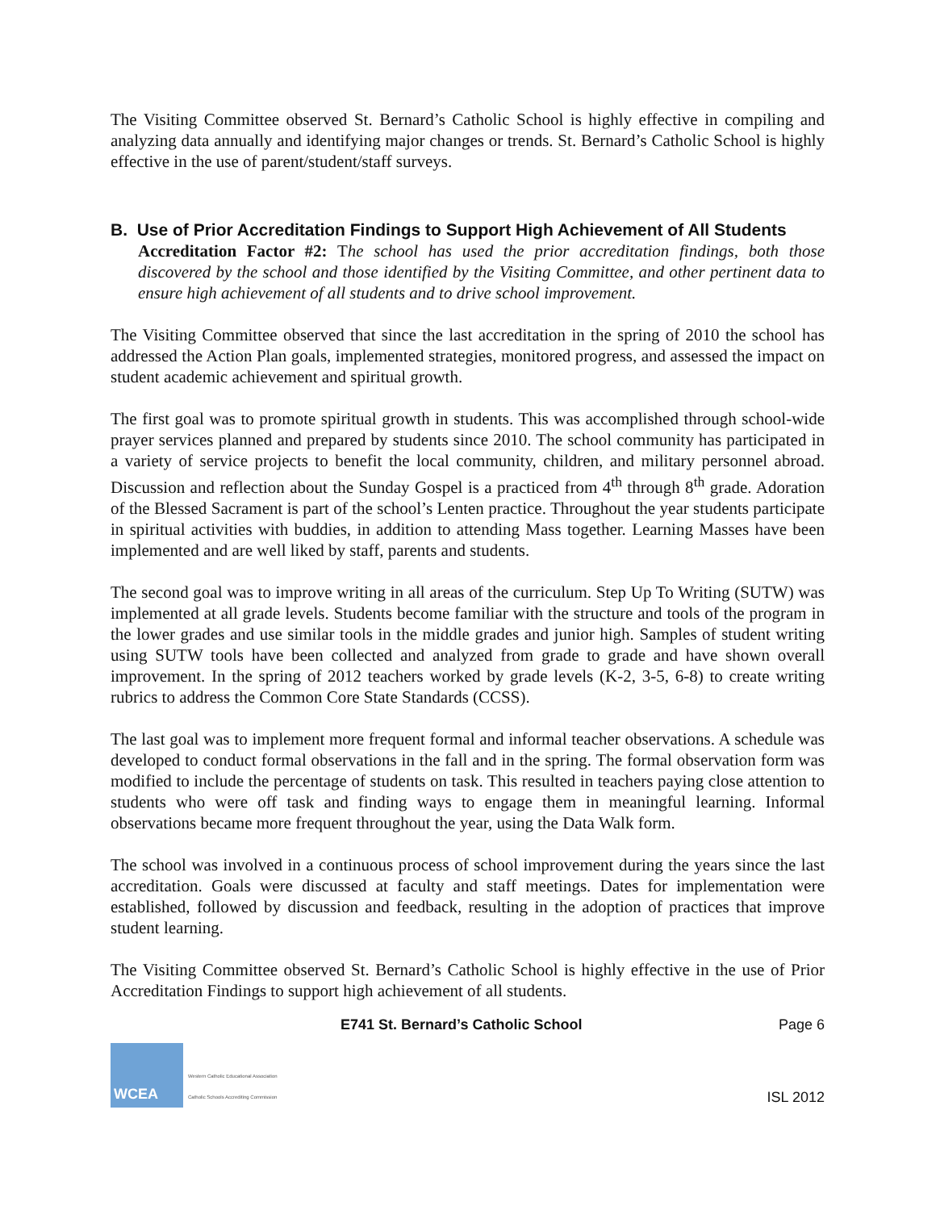The Visiting Committee observed St. Bernard’s Catholic School is highly effective in compiling and analyzing data annually and identifying major changes or trends. St. Bernard’s Catholic School is highly effective in the use of parent/student/staff surveys.
B. Use of Prior Accreditation Findings to Support High Achievement of All Students
Accreditation Factor #2: The school has used the prior accreditation findings, both those discovered by the school and those identified by the Visiting Committee, and other pertinent data to ensure high achievement of all students and to drive school improvement.
The Visiting Committee observed that since the last accreditation in the spring of 2010 the school has addressed the Action Plan goals, implemented strategies, monitored progress, and assessed the impact on student academic achievement and spiritual growth.
The first goal was to promote spiritual growth in students. This was accomplished through school-wide prayer services planned and prepared by students since 2010. The school community has participated in a variety of service projects to benefit the local community, children, and military personnel abroad. Discussion and reflection about the Sunday Gospel is a practiced from 4<sup>th</sup> through 8<sup>th</sup> grade. Adoration of the Blessed Sacrament is part of the school’s Lenten practice. Throughout the year students participate in spiritual activities with buddies, in addition to attending Mass together. Learning Masses have been implemented and are well liked by staff, parents and students.
The second goal was to improve writing in all areas of the curriculum. Step Up To Writing (SUTW) was implemented at all grade levels. Students become familiar with the structure and tools of the program in the lower grades and use similar tools in the middle grades and junior high. Samples of student writing using SUTW tools have been collected and analyzed from grade to grade and have shown overall improvement. In the spring of 2012 teachers worked by grade levels (K-2, 3-5, 6-8) to create writing rubrics to address the Common Core State Standards (CCSS).
The last goal was to implement more frequent formal and informal teacher observations. A schedule was developed to conduct formal observations in the fall and in the spring. The formal observation form was modified to include the percentage of students on task. This resulted in teachers paying close attention to students who were off task and finding ways to engage them in meaningful learning. Informal observations became more frequent throughout the year, using the Data Walk form.
The school was involved in a continuous process of school improvement during the years since the last accreditation. Goals were discussed at faculty and staff meetings. Dates for implementation were established, followed by discussion and feedback, resulting in the adoption of practices that improve student learning.
The Visiting Committee observed St. Bernard’s Catholic School is highly effective in the use of Prior Accreditation Findings to support high achievement of all students.
E741 St. Bernard’s Catholic School Page 6
WCEA
Western Catholic Educational Association
Catholic Schools Accrediting Commission
ISL 2012